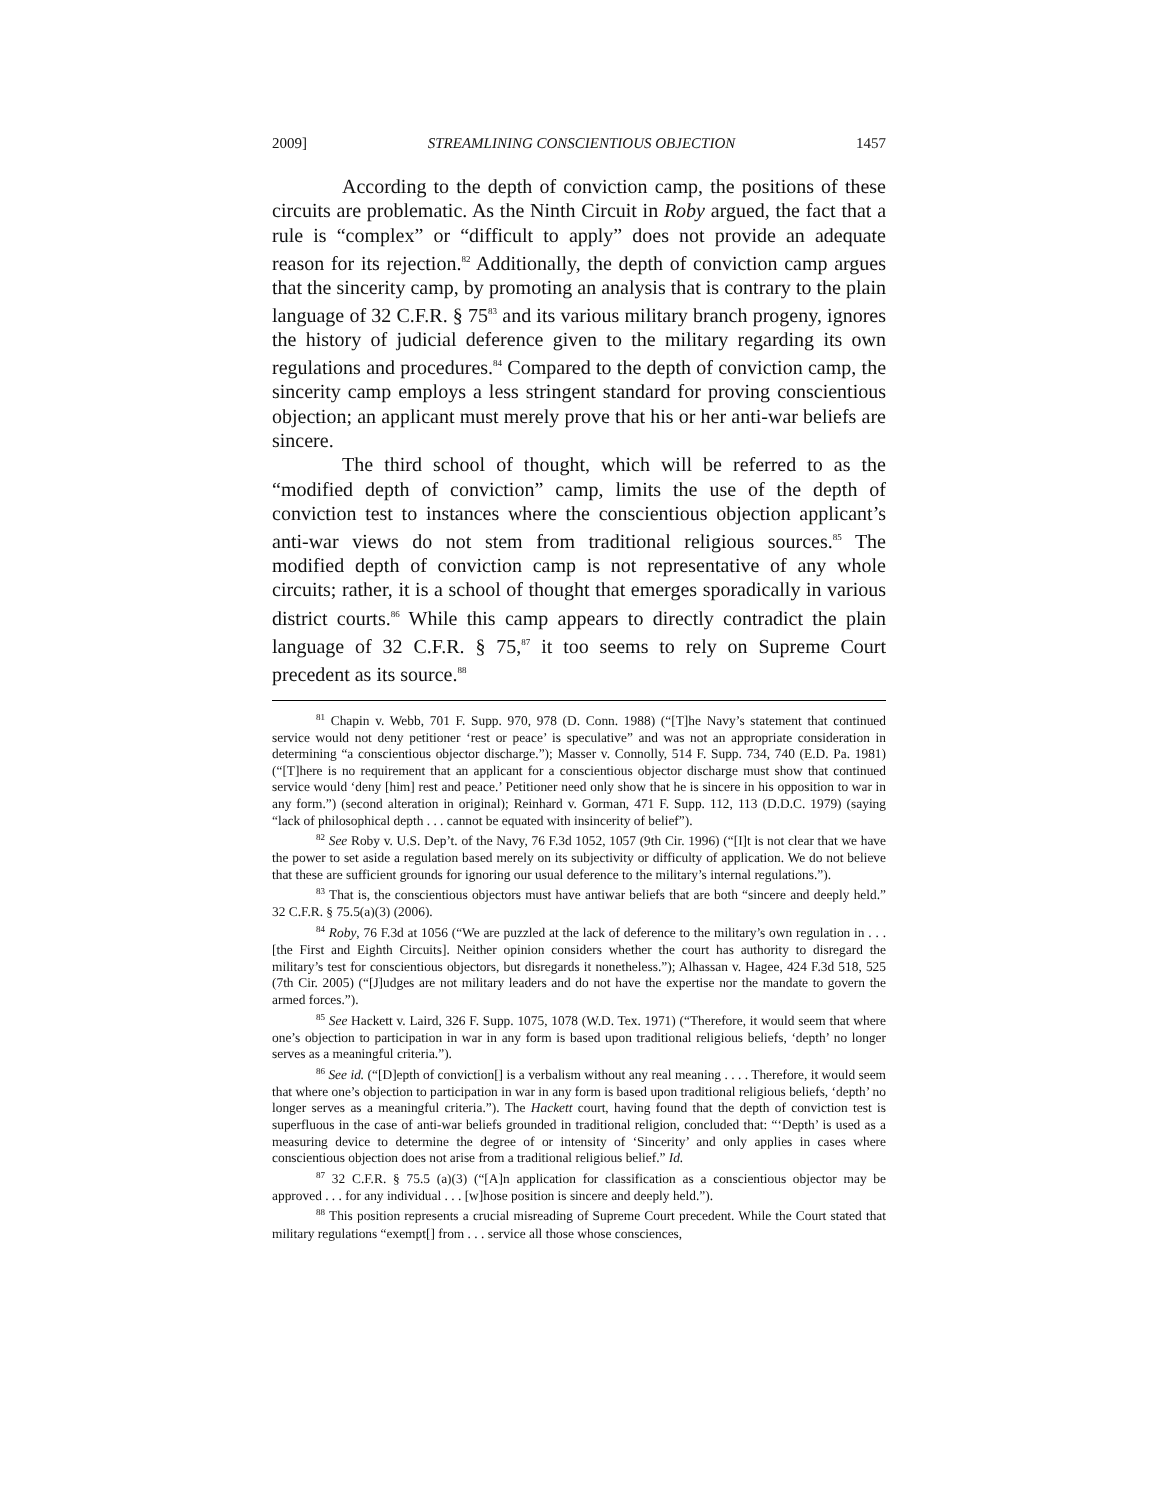2009] STREAMLINING CONSCIENTIOUS OBJECTION 1457
According to the depth of conviction camp, the positions of these circuits are problematic. As the Ninth Circuit in Roby argued, the fact that a rule is “complex” or “difficult to apply” does not provide an adequate reason for its rejection.<sup>82</sup> Additionally, the depth of conviction camp argues that the sincerity camp, by promoting an analysis that is contrary to the plain language of 32 C.F.R. § 75<sup>83</sup> and its various military branch progeny, ignores the history of judicial deference given to the military regarding its own regulations and procedures.<sup>84</sup> Compared to the depth of conviction camp, the sincerity camp employs a less stringent standard for proving conscientious objection; an applicant must merely prove that his or her anti-war beliefs are sincere.
The third school of thought, which will be referred to as the “modified depth of conviction” camp, limits the use of the depth of conviction test to instances where the conscientious objection applicant’s anti-war views do not stem from traditional religious sources.<sup>85</sup> The modified depth of conviction camp is not representative of any whole circuits; rather, it is a school of thought that emerges sporadically in various district courts.<sup>86</sup> While this camp appears to directly contradict the plain language of 32 C.F.R. § 75,<sup>87</sup> it too seems to rely on Supreme Court precedent as its source.<sup>88</sup>
<sup>81</sup> Chapin v. Webb, 701 F. Supp. 970, 978 (D. Conn. 1988) (“[T]he Navy’s statement that continued service would not deny petitioner ‘rest or peace’ is speculative” and was not an appropriate consideration in determining “a conscientious objector discharge.”); Masser v. Connolly, 514 F. Supp. 734, 740 (E.D. Pa. 1981) (“[T]here is no requirement that an applicant for a conscientious objector discharge must show that continued service would ‘deny [him] rest and peace.’ Petitioner need only show that he is sincere in his opposition to war in any form.”) (second alteration in original); Reinhard v. Gorman, 471 F. Supp. 112, 113 (D.D.C. 1979) (saying “lack of philosophical depth . . . cannot be equated with insincerity of belief”).
<sup>82</sup> See Roby v. U.S. Dep’t. of the Navy, 76 F.3d 1052, 1057 (9th Cir. 1996) (“[I]t is not clear that we have the power to set aside a regulation based merely on its subjectivity or difficulty of application. We do not believe that these are sufficient grounds for ignoring our usual deference to the military’s internal regulations.”).
<sup>83</sup> That is, the conscientious objectors must have antiwar beliefs that are both “sincere and deeply held.” 32 C.F.R. § 75.5(a)(3) (2006).
<sup>84</sup> Roby, 76 F.3d at 1056 (“We are puzzled at the lack of deference to the military’s own regulation in . . . [the First and Eighth Circuits]. Neither opinion considers whether the court has authority to disregard the military’s test for conscientious objectors, but disregards it nonetheless.”); Alhassan v. Hagee, 424 F.3d 518, 525 (7th Cir. 2005) (“[J]udges are not military leaders and do not have the expertise nor the mandate to govern the armed forces.”).
<sup>85</sup> See Hackett v. Laird, 326 F. Supp. 1075, 1078 (W.D. Tex. 1971) (“Therefore, it would seem that where one’s objection to participation in war in any form is based upon traditional religious beliefs, ‘depth’ no longer serves as a meaningful criteria.”).
<sup>86</sup> See id. (“[D]epth of conviction[] is a verbalism without any real meaning . . . . Therefore, it would seem that where one’s objection to participation in war in any form is based upon traditional religious beliefs, ‘depth’ no longer serves as a meaningful criteria.”). The Hackett court, having found that the depth of conviction test is superfluous in the case of anti-war beliefs grounded in traditional religion, concluded that: “‘Depth’ is used as a measuring device to determine the degree of or intensity of ‘Sincerity’ and only applies in cases where conscientious objection does not arise from a traditional religious belief.” Id.
<sup>87</sup> 32 C.F.R. § 75.5 (a)(3) (“[A]n application for classification as a conscientious objector may be approved . . . for any individual . . . [w]hose position is sincere and deeply held.”).
<sup>88</sup> This position represents a crucial misreading of Supreme Court precedent. While the Court stated that military regulations “exempt[] from . . . service all those whose consciences,